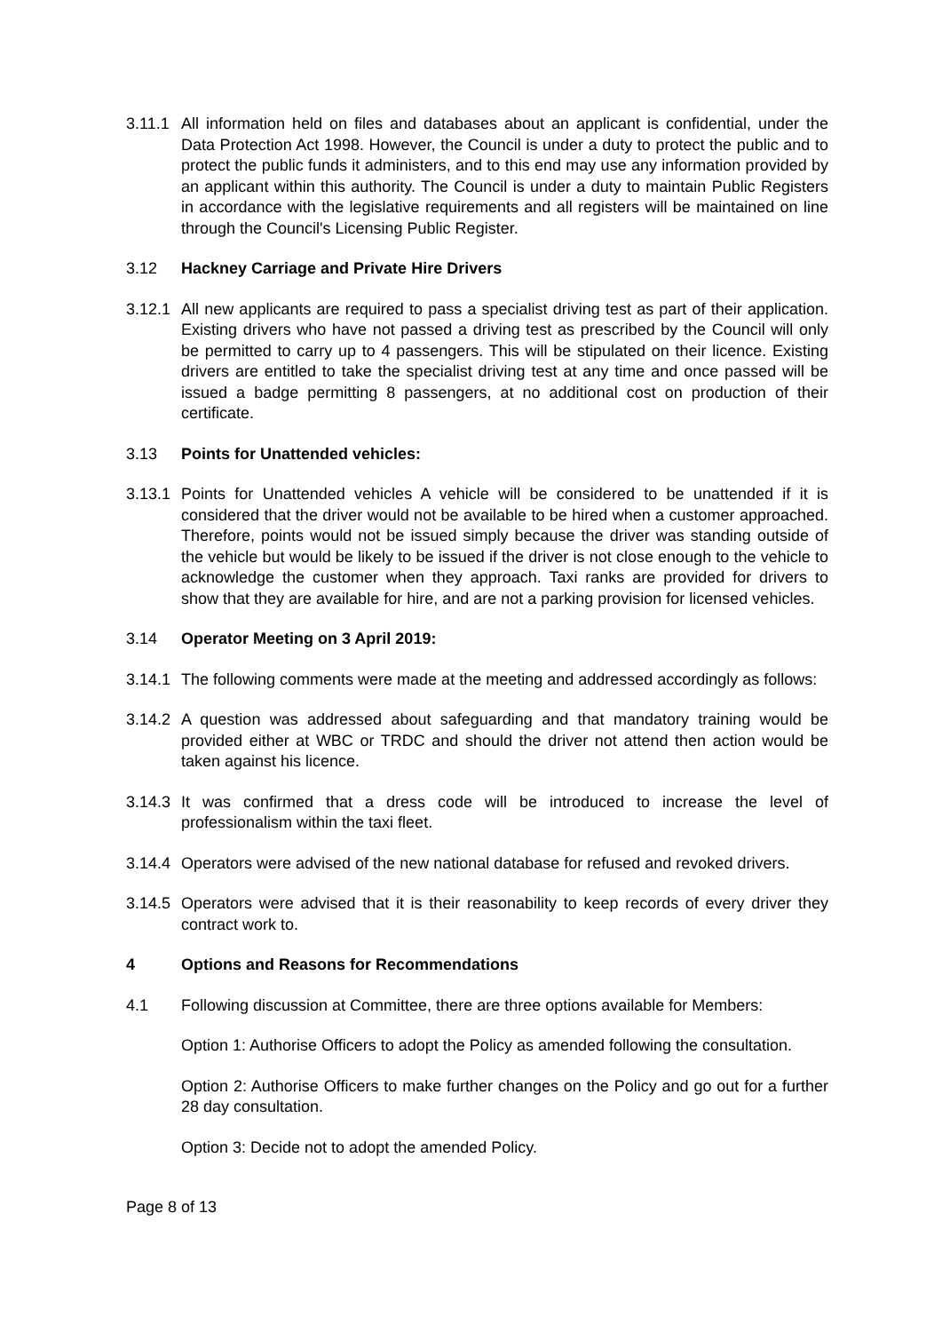3.11.1
All information held on files and databases about an applicant is confidential, under the Data Protection Act 1998. However, the Council is under a duty to protect the public and to protect the public funds it administers, and to this end may use any information provided by an applicant within this authority. The Council is under a duty to maintain Public Registers in accordance with the legislative requirements and all registers will be maintained on line through the Council's Licensing Public Register.
3.12 Hackney Carriage and Private Hire Drivers
3.12.1
All new applicants are required to pass a specialist driving test as part of their application. Existing drivers who have not passed a driving test as prescribed by the Council will only be permitted to carry up to 4 passengers. This will be stipulated on their licence. Existing drivers are entitled to take the specialist driving test at any time and once passed will be issued a badge permitting 8 passengers, at no additional cost on production of their certificate.
3.13 Points for Unattended vehicles:
3.13.1
Points for Unattended vehicles A vehicle will be considered to be unattended if it is considered that the driver would not be available to be hired when a customer approached. Therefore, points would not be issued simply because the driver was standing outside of the vehicle but would be likely to be issued if the driver is not close enough to the vehicle to acknowledge the customer when they approach. Taxi ranks are provided for drivers to show that they are available for hire, and are not a parking provision for licensed vehicles.
3.14 Operator Meeting on 3 April 2019:
3.14.1
The following comments were made at the meeting and addressed accordingly as follows:
3.14.2
A question was addressed about safeguarding and that mandatory training would be provided either at WBC or TRDC and should the driver not attend then action would be taken against his licence.
3.14.3
It was confirmed that a dress code will be introduced to increase the level of professionalism within the taxi fleet.
3.14.4
Operators were advised of the new national database for refused and revoked drivers.
3.14.5
Operators were advised that it is their reasonability to keep records of every driver they contract work to.
4 Options and Reasons for Recommendations
4.1 Following discussion at Committee, there are three options available for Members:
Option 1: Authorise Officers to adopt the Policy as amended following the consultation.
Option 2: Authorise Officers to make further changes on the Policy and go out for a further 28 day consultation.
Option 3: Decide not to adopt the amended Policy.
Page 8 of 13